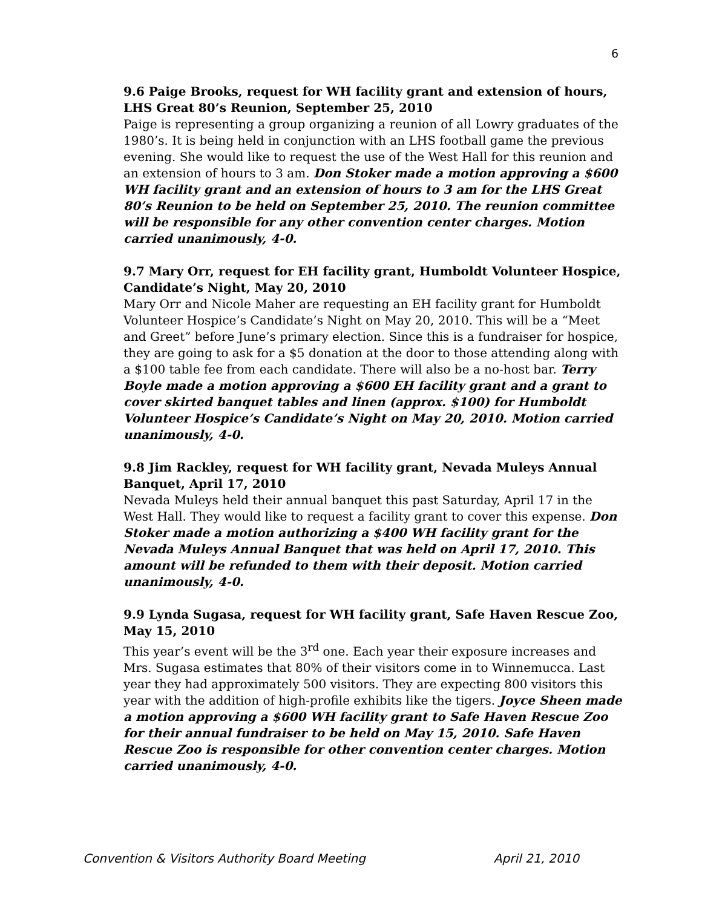6
9.6 Paige Brooks, request for WH facility grant and extension of hours, LHS Great 80’s Reunion, September 25, 2010
Paige is representing a group organizing a reunion of all Lowry graduates of the 1980’s. It is being held in conjunction with an LHS football game the previous evening. She would like to request the use of the West Hall for this reunion and an extension of hours to 3 am. Don Stoker made a motion approving a $600 WH facility grant and an extension of hours to 3 am for the LHS Great 80’s Reunion to be held on September 25, 2010. The reunion committee will be responsible for any other convention center charges. Motion carried unanimously, 4-0.
9.7 Mary Orr, request for EH facility grant, Humboldt Volunteer Hospice, Candidate’s Night, May 20, 2010
Mary Orr and Nicole Maher are requesting an EH facility grant for Humboldt Volunteer Hospice’s Candidate’s Night on May 20, 2010. This will be a “Meet and Greet” before June’s primary election. Since this is a fundraiser for hospice, they are going to ask for a $5 donation at the door to those attending along with a $100 table fee from each candidate. There will also be a no-host bar. Terry Boyle made a motion approving a $600 EH facility grant and a grant to cover skirted banquet tables and linen (approx. $100) for Humboldt Volunteer Hospice’s Candidate’s Night on May 20, 2010. Motion carried unanimously, 4-0.
9.8 Jim Rackley, request for WH facility grant, Nevada Muleys Annual Banquet, April 17, 2010
Nevada Muleys held their annual banquet this past Saturday, April 17 in the West Hall. They would like to request a facility grant to cover this expense. Don Stoker made a motion authorizing a $400 WH facility grant for the Nevada Muleys Annual Banquet that was held on April 17, 2010. This amount will be refunded to them with their deposit. Motion carried unanimously, 4-0.
9.9 Lynda Sugasa, request for WH facility grant, Safe Haven Rescue Zoo, May 15, 2010
This year’s event will be the 3<sup>rd</sup> one. Each year their exposure increases and Mrs. Sugasa estimates that 80% of their visitors come in to Winnemucca. Last year they had approximately 500 visitors. They are expecting 800 visitors this year with the addition of high-profile exhibits like the tigers. Joyce Sheen made a motion approving a $600 WH facility grant to Safe Haven Rescue Zoo for their annual fundraiser to be held on May 15, 2010. Safe Haven Rescue Zoo is responsible for other convention center charges. Motion carried unanimously, 4-0.
Convention & Visitors Authority Board Meeting April 21, 2010